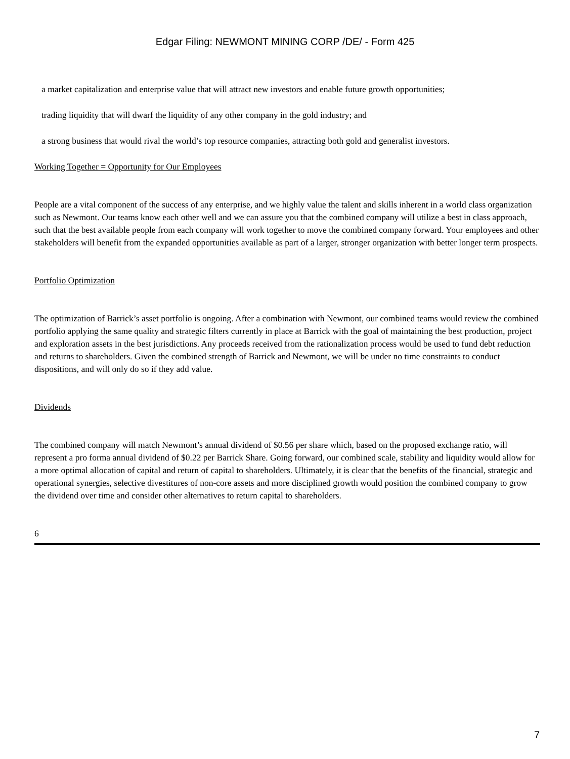Edgar Filing: NEWMONT MINING CORP /DE/ - Form 425
a market capitalization and enterprise value that will attract new investors and enable future growth opportunities;
trading liquidity that will dwarf the liquidity of any other company in the gold industry; and
a strong business that would rival the world’s top resource companies, attracting both gold and generalist investors.
Working Together = Opportunity for Our Employees
People are a vital component of the success of any enterprise, and we highly value the talent and skills inherent in a world class organization such as Newmont. Our teams know each other well and we can assure you that the combined company will utilize a best in class approach, such that the best available people from each company will work together to move the combined company forward. Your employees and other stakeholders will benefit from the expanded opportunities available as part of a larger, stronger organization with better longer term prospects.
Portfolio Optimization
The optimization of Barrick’s asset portfolio is ongoing. After a combination with Newmont, our combined teams would review the combined portfolio applying the same quality and strategic filters currently in place at Barrick with the goal of maintaining the best production, project and exploration assets in the best jurisdictions. Any proceeds received from the rationalization process would be used to fund debt reduction and returns to shareholders. Given the combined strength of Barrick and Newmont, we will be under no time constraints to conduct dispositions, and will only do so if they add value.
Dividends
The combined company will match Newmont’s annual dividend of $0.56 per share which, based on the proposed exchange ratio, will represent a pro forma annual dividend of $0.22 per Barrick Share. Going forward, our combined scale, stability and liquidity would allow for a more optimal allocation of capital and return of capital to shareholders. Ultimately, it is clear that the benefits of the financial, strategic and operational synergies, selective divestitures of non-core assets and more disciplined growth would position the combined company to grow the dividend over time and consider other alternatives to return capital to shareholders.
6
7